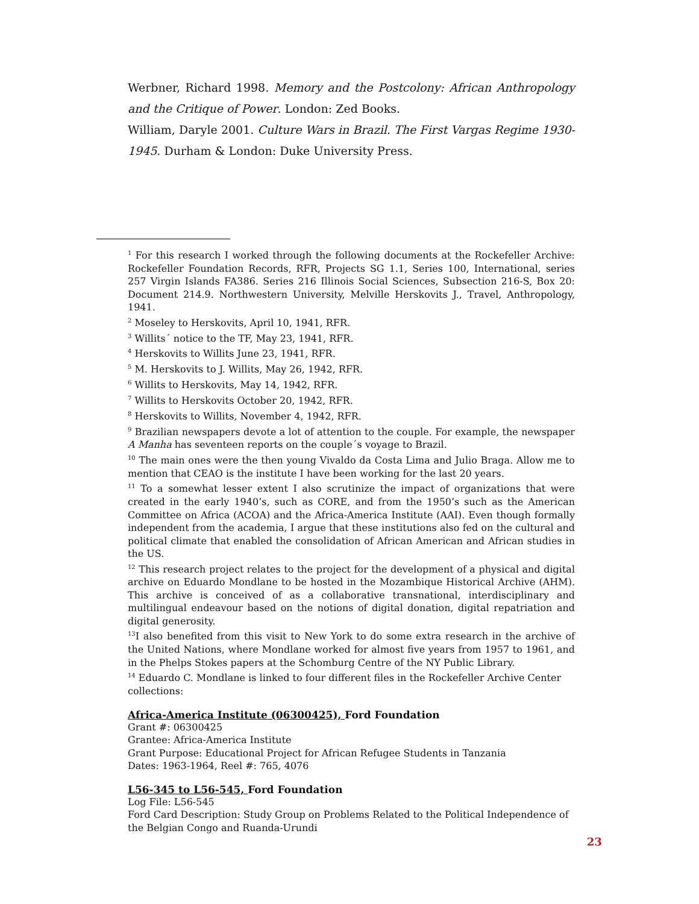Werbner, Richard 1998. Memory and the Postcolony: African Anthropology and the Critique of Power. London: Zed Books.
William, Daryle 2001. Culture Wars in Brazil. The First Vargas Regime 1930-1945. Durham & London: Duke University Press.
<sup>1</sup> For this research I worked through the following documents at the Rockefeller Archive: Rockefeller Foundation Records, RFR, Projects SG 1.1, Series 100, International, series 257 Virgin Islands FA386. Series 216 Illinois Social Sciences, Subsection 216-S, Box 20: Document 214.9. Northwestern University, Melville Herskovits J., Travel, Anthropology, 1941.
<sup>2</sup> Moseley to Herskovits, April 10, 1941, RFR.
<sup>3</sup> Willits´ notice to the TF, May 23, 1941, RFR.
<sup>4</sup> Herskovits to Willits June 23, 1941, RFR.
<sup>5</sup> M. Herskovits to J. Willits, May 26, 1942, RFR.
<sup>6</sup> Willits to Herskovits, May 14, 1942, RFR.
<sup>7</sup> Willits to Herskovits October 20, 1942, RFR.
<sup>8</sup> Herskovits to Willits, November 4, 1942, RFR.
<sup>9</sup> Brazilian newspapers devote a lot of attention to the couple. For example, the newspaper A Manha has seventeen reports on the couple´s voyage to Brazil.
<sup>10</sup> The main ones were the then young Vivaldo da Costa Lima and Julio Braga. Allow me to mention that CEAO is the institute I have been working for the last 20 years.
<sup>11</sup> To a somewhat lesser extent I also scrutinize the impact of organizations that were created in the early 1940’s, such as CORE, and from the 1950’s such as the American Committee on Africa (ACOA) and the Africa-America Institute (AAI). Even though formally independent from the academia, I argue that these institutions also fed on the cultural and political climate that enabled the consolidation of African American and African studies in the US.
<sup>12</sup> This research project relates to the project for the development of a physical and digital archive on Eduardo Mondlane to be hosted in the Mozambique Historical Archive (AHM). This archive is conceived of as a collaborative transnational, interdisciplinary and multilingual endeavour based on the notions of digital donation, digital repatriation and digital generosity.
<sup>13</sup> I also benefited from this visit to New York to do some extra research in the archive of the United Nations, where Mondlane worked for almost five years from 1957 to 1961, and in the Phelps Stokes papers at the Schomburg Centre of the NY Public Library.
<sup>14</sup> Eduardo C. Mondlane is linked to four different files in the Rockefeller Archive Center collections:
Africa-America Institute (06300425), Ford Foundation
Grant #: 06300425
Grantee: Africa-America Institute
Grant Purpose: Educational Project for African Refugee Students in Tanzania
Dates: 1963-1964, Reel #: 765, 4076
L56-345 to L56-545, Ford Foundation
Log File: L56-545
Ford Card Description: Study Group on Problems Related to the Political Independence of the Belgian Congo and Ruanda-Urundi
23